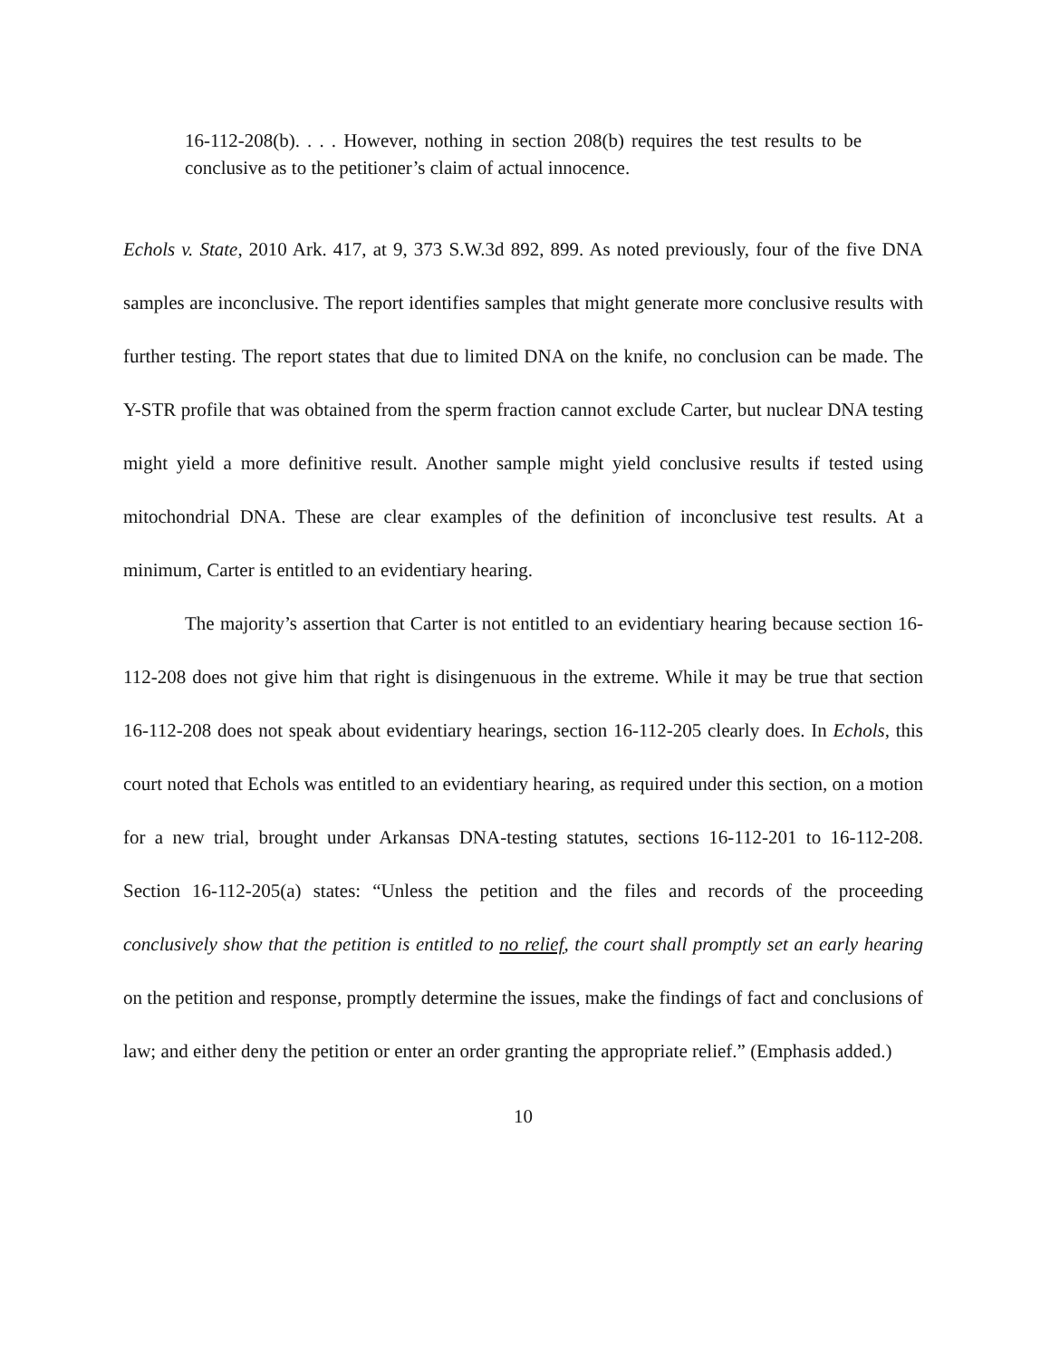16-112-208(b). . . . However, nothing in section 208(b) requires the test results to be conclusive as to the petitioner’s claim of actual innocence.
Echols v. State, 2010 Ark. 417, at 9, 373 S.W.3d 892, 899. As noted previously, four of the five DNA samples are inconclusive. The report identifies samples that might generate more conclusive results with further testing. The report states that due to limited DNA on the knife, no conclusion can be made. The Y-STR profile that was obtained from the sperm fraction cannot exclude Carter, but nuclear DNA testing might yield a more definitive result. Another sample might yield conclusive results if tested using mitochondrial DNA. These are clear examples of the definition of inconclusive test results. At a minimum, Carter is entitled to an evidentiary hearing.
The majority’s assertion that Carter is not entitled to an evidentiary hearing because section 16-112-208 does not give him that right is disingenuous in the extreme. While it may be true that section 16-112-208 does not speak about evidentiary hearings, section 16-112-205 clearly does. In Echols, this court noted that Echols was entitled to an evidentiary hearing, as required under this section, on a motion for a new trial, brought under Arkansas DNA-testing statutes, sections 16-112-201 to 16-112-208. Section 16-112-205(a) states: “Unless the petition and the files and records of the proceeding conclusively show that the petition is entitled to no relief, the court shall promptly set an early hearing on the petition and response, promptly determine the issues, make the findings of fact and conclusions of law; and either deny the petition or enter an order granting the appropriate relief.” (Emphasis added.)
10